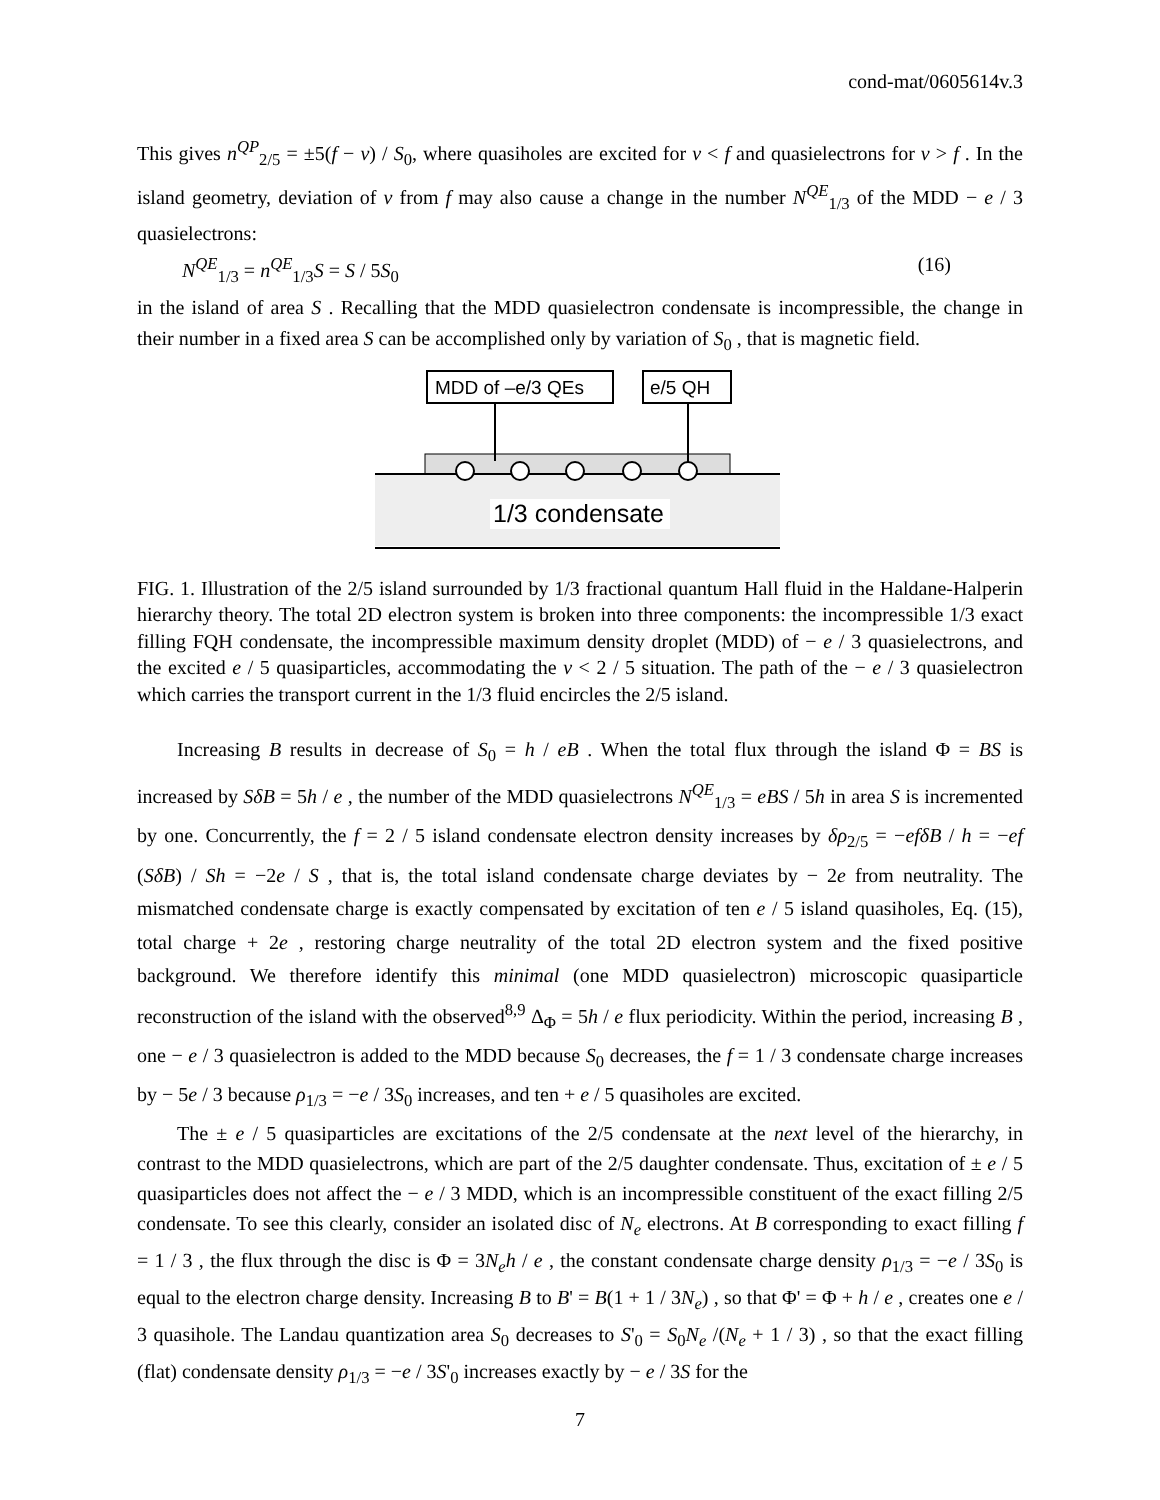cond-mat/0605614v.3
This gives n<sup>QP</sup><sub>2/5</sub> = ±5(f − ν) / S<sub>0</sub>, where quasiholes are excited for ν < f and quasielectrons for ν > f . In the island geometry, deviation of ν from f may also cause a change in the number N<sup>QE</sup><sub>1/3</sub> of the MDD − e / 3 quasielectrons:
N<sup>QE</sup><sub>1/3</sub> = n<sup>QE</sup><sub>1/3</sub>S = S / 5S<sub>0</sub> (16)
in the island of area S . Recalling that the MDD quasielectron condensate is incompressible, the change in their number in a fixed area S can be accomplished only by variation of S<sub>0</sub> , that is magnetic field.
MDD of –e/3 QEs
e/5 QH
1/3 condensate
FIG. 1. Illustration of the 2/5 island surrounded by 1/3 fractional quantum Hall fluid in the Haldane-Halperin hierarchy theory. The total 2D electron system is broken into three components: the incompressible 1/3 exact filling FQH condensate, the incompressible maximum density droplet (MDD) of − e / 3 quasielectrons, and the excited e / 5 quasiparticles, accommodating the ν < 2 / 5 situation. The path of the − e / 3 quasielectron which carries the transport current in the 1/3 fluid encircles the 2/5 island.
Increasing B results in decrease of S<sub>0</sub> = h / eB . When the total flux through the island Φ = BS is increased by SδB = 5h / e , the number of the MDD quasielectrons N<sup>QE</sup><sub>1/3</sub> = eBS / 5h in area S is incremented by one. Concurrently, the f = 2 / 5 island condensate electron density increases by δρ<sub>2/5</sub> = −efδB / h = −ef (SδB) / Sh = −2e / S , that is, the total island condensate charge deviates by − 2e from neutrality. The mismatched condensate charge is exactly compensated by excitation of ten e / 5 island quasiholes, Eq. (15), total charge + 2e , restoring charge neutrality of the total 2D electron system and the fixed positive background. We therefore identify this minimal (one MDD quasielectron) microscopic quasiparticle reconstruction of the island with the observed<sup>8,9</sup> Δ<sub>Φ</sub> = 5h / e flux periodicity. Within the period, increasing B , one − e / 3 quasielectron is added to the MDD because S<sub>0</sub> decreases, the f = 1 / 3 condensate charge increases by − 5e / 3 because ρ<sub>1/3</sub> = −e / 3S<sub>0</sub> increases, and ten + e / 5 quasiholes are excited.
The ± e / 5 quasiparticles are excitations of the 2/5 condensate at the next level of the hierarchy, in contrast to the MDD quasielectrons, which are part of the 2/5 daughter condensate. Thus, excitation of ± e / 5 quasiparticles does not affect the − e / 3 MDD, which is an incompressible constituent of the exact filling 2/5 condensate. To see this clearly, consider an isolated disc of N<sub>e</sub> electrons. At B corresponding to exact filling f = 1 / 3 , the flux through the disc is Φ = 3N<sub>e</sub>h / e , the constant condensate charge density ρ<sub>1/3</sub> = −e / 3S<sub>0</sub> is equal to the electron charge density. Increasing B to B' = B(1 + 1 / 3N<sub>e</sub>) , so that Φ' = Φ + h / e , creates one e / 3 quasihole. The Landau quantization area S<sub>0</sub> decreases to S'<sub>0</sub> = S<sub>0</sub>N<sub>e</sub> /(N<sub>e</sub> + 1 / 3) , so that the exact filling (flat) condensate density ρ<sub>1/3</sub> = −e / 3S'<sub>0</sub> increases exactly by − e / 3S for the
7